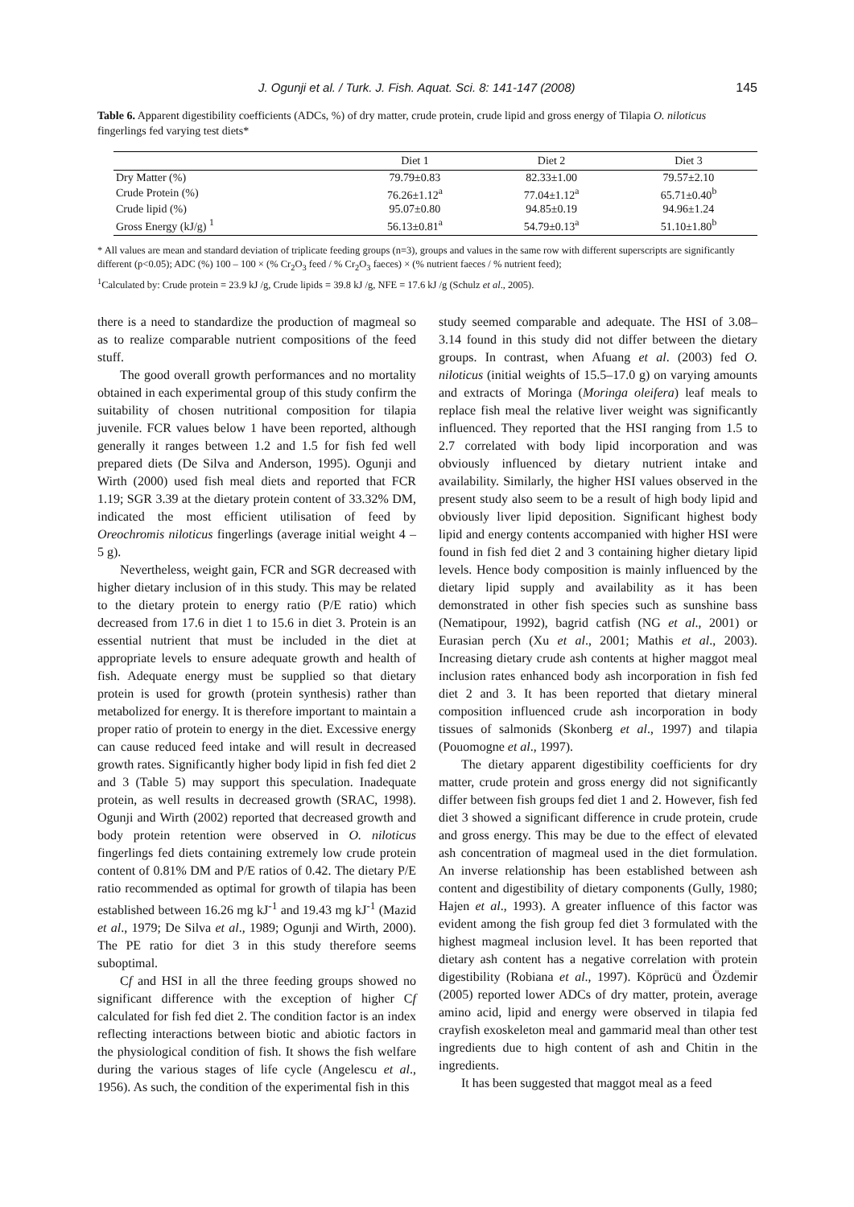J. Ogunji et al. / Turk. J. Fish. Aquat. Sci. 8: 141-147 (2008) 145
Table 6. Apparent digestibility coefficients (ADCs, %) of dry matter, crude protein, crude lipid and gross energy of Tilapia O. niloticus fingerlings fed varying test diets*
| | Diet 1 | Diet 2 | Diet 3 |
| --- | --- | --- | --- |
| Dry Matter (%) | 79.79±0.83 | 82.33±1.00 | 79.57±2.10 |
| Crude Protein (%) | 76.26±1.12<sup>a</sup> | 77.04±1.12<sup>a</sup> | 65.71±0.40<sup>b</sup> |
| Crude lipid (%) | 95.07±0.80 | 94.85±0.19 | 94.96±1.24 |
| Gross Energy (kJ/g) <sup>1</sup> | 56.13±0.81<sup>a</sup> | 54.79±0.13<sup>a</sup> | 51.10±1.80<sup>b</sup> |
* All values are mean and standard deviation of triplicate feeding groups (n=3), groups and values in the same row with different superscripts are significantly different (p<0.05); ADC (%) 100 – 100 × (% Cr<sub>2</sub>O<sub>3</sub> feed / % Cr<sub>2</sub>O<sub>3</sub> faeces) × (% nutrient faeces / % nutrient feed);
<sup>1</sup> Calculated by: Crude protein = 23.9 kJ /g, Crude lipids = 39.8 kJ /g, NFE = 17.6 kJ /g (Schulz et al., 2005).
there is a need to standardize the production of magmeal so as to realize comparable nutrient compositions of the feed stuff.
The good overall growth performances and no mortality obtained in each experimental group of this study confirm the suitability of chosen nutritional composition for tilapia juvenile. FCR values below 1 have been reported, although generally it ranges between 1.2 and 1.5 for fish fed well prepared diets (De Silva and Anderson, 1995). Ogunji and Wirth (2000) used fish meal diets and reported that FCR 1.19; SGR 3.39 at the dietary protein content of 33.32% DM, indicated the most efficient utilisation of feed by Oreochromis niloticus fingerlings (average initial weight 4 – 5 g).
Nevertheless, weight gain, FCR and SGR decreased with higher dietary inclusion of in this study. This may be related to the dietary protein to energy ratio (P/E ratio) which decreased from 17.6 in diet 1 to 15.6 in diet 3. Protein is an essential nutrient that must be included in the diet at appropriate levels to ensure adequate growth and health of fish. Adequate energy must be supplied so that dietary protein is used for growth (protein synthesis) rather than metabolized for energy. It is therefore important to maintain a proper ratio of protein to energy in the diet. Excessive energy can cause reduced feed intake and will result in decreased growth rates. Significantly higher body lipid in fish fed diet 2 and 3 (Table 5) may support this speculation. Inadequate protein, as well results in decreased growth (SRAC, 1998). Ogunji and Wirth (2002) reported that decreased growth and body protein retention were observed in O. niloticus fingerlings fed diets containing extremely low crude protein content of 0.81% DM and P/E ratios of 0.42. The dietary P/E ratio recommended as optimal for growth of tilapia has been established between 16.26 mg kJ<sup>-1</sup> and 19.43 mg kJ<sup>-1</sup> (Mazid et al., 1979; De Silva et al., 1989; Ogunji and Wirth, 2000). The PE ratio for diet 3 in this study therefore seems suboptimal.
Cf and HSI in all the three feeding groups showed no significant difference with the exception of higher Cf calculated for fish fed diet 2. The condition factor is an index reflecting interactions between biotic and abiotic factors in the physiological condition of fish. It shows the fish welfare during the various stages of life cycle (Angelescu et al., 1956). As such, the condition of the experimental fish in this
study seemed comparable and adequate. The HSI of 3.08–3.14 found in this study did not differ between the dietary groups. In contrast, when Afuang et al. (2003) fed O. niloticus (initial weights of 15.5–17.0 g) on varying amounts and extracts of Moringa (Moringa oleifera) leaf meals to replace fish meal the relative liver weight was significantly influenced. They reported that the HSI ranging from 1.5 to 2.7 correlated with body lipid incorporation and was obviously influenced by dietary nutrient intake and availability. Similarly, the higher HSI values observed in the present study also seem to be a result of high body lipid and obviously liver lipid deposition. Significant highest body lipid and energy contents accompanied with higher HSI were found in fish fed diet 2 and 3 containing higher dietary lipid levels. Hence body composition is mainly influenced by the dietary lipid supply and availability as it has been demonstrated in other fish species such as sunshine bass (Nematipour, 1992), bagrid catfish (NG et al., 2001) or Eurasian perch (Xu et al., 2001; Mathis et al., 2003). Increasing dietary crude ash contents at higher maggot meal inclusion rates enhanced body ash incorporation in fish fed diet 2 and 3. It has been reported that dietary mineral composition influenced crude ash incorporation in body tissues of salmonids (Skonberg et al., 1997) and tilapia (Pouomogne et al., 1997).
The dietary apparent digestibility coefficients for dry matter, crude protein and gross energy did not significantly differ between fish groups fed diet 1 and 2. However, fish fed diet 3 showed a significant difference in crude protein, crude and gross energy. This may be due to the effect of elevated ash concentration of magmeal used in the diet formulation. An inverse relationship has been established between ash content and digestibility of dietary components (Gully, 1980; Hajen et al., 1993). A greater influence of this factor was evident among the fish group fed diet 3 formulated with the highest magmeal inclusion level. It has been reported that dietary ash content has a negative correlation with protein digestibility (Robiana et al., 1997). Köprücü and Özdemir (2005) reported lower ADCs of dry matter, protein, average amino acid, lipid and energy were observed in tilapia fed crayfish exoskeleton meal and gammarid meal than other test ingredients due to high content of ash and Chitin in the ingredients.
It has been suggested that maggot meal as a feed